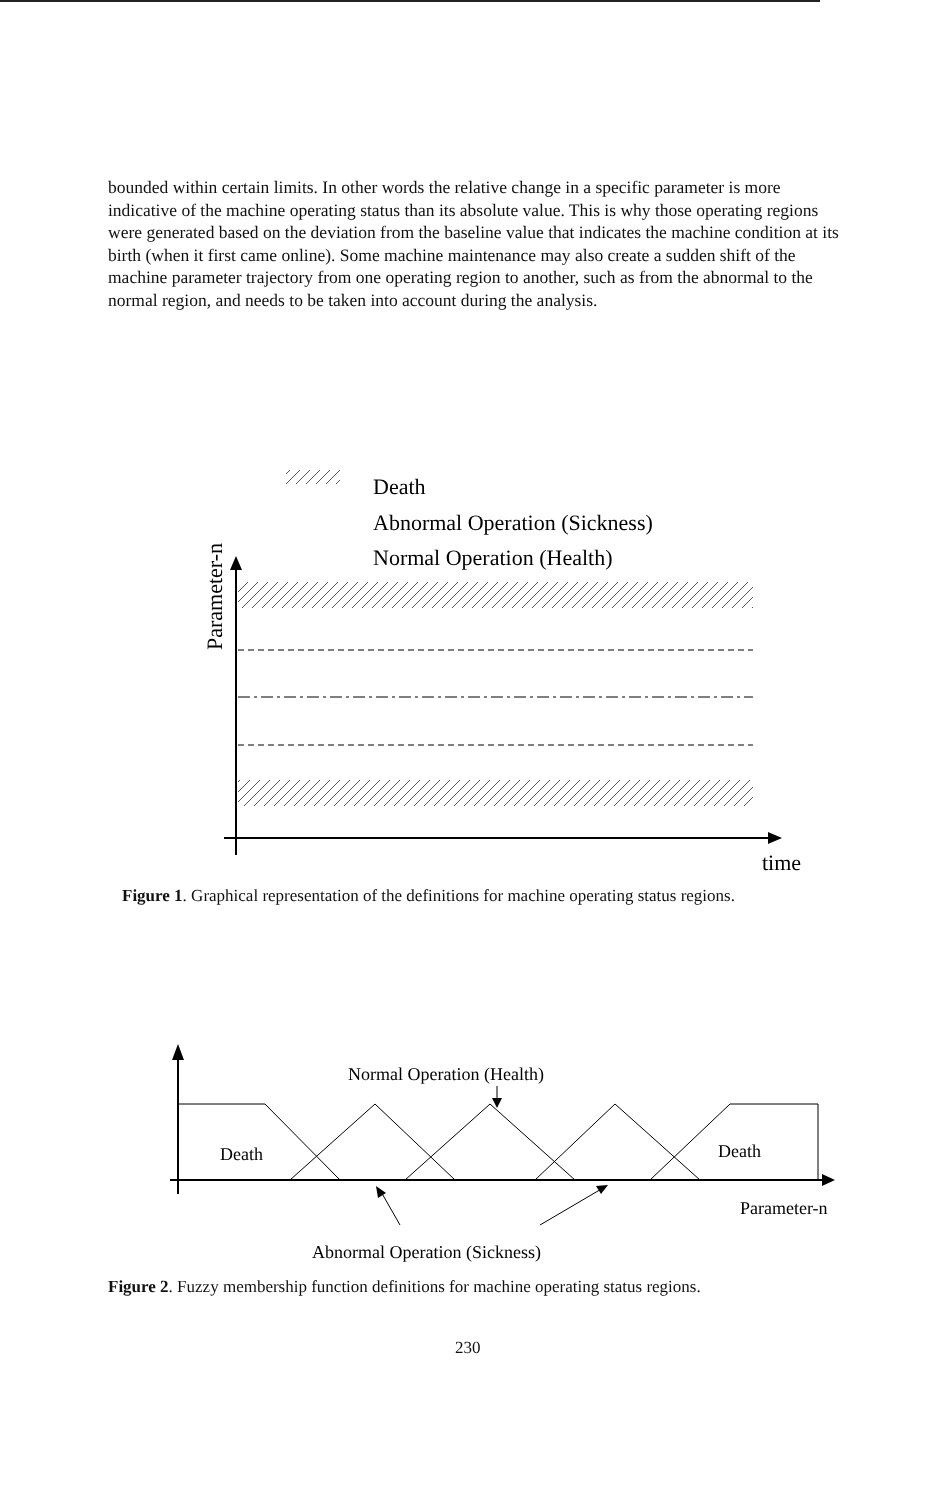bounded within certain limits. In other words the relative change in a specific parameter is more indicative of the machine operating status than its absolute value. This is why those operating regions were generated based on the deviation from the baseline value that indicates the machine condition at its birth (when it first came online). Some machine maintenance may also create a sudden shift of the machine parameter trajectory from one operating region to another, such as from the abnormal to the normal region, and needs to be taken into account during the analysis.
Death
Abnormal Operation (Sickness)
Normal Operation (Health)
Parameter-n
time
Figure 1. Graphical representation of the definitions for machine operating status regions.
Normal Operation (Health)
Death
Death
Parameter-n
Abnormal Operation (Sickness)
Figure 2. Fuzzy membership function definitions for machine operating status regions.
230